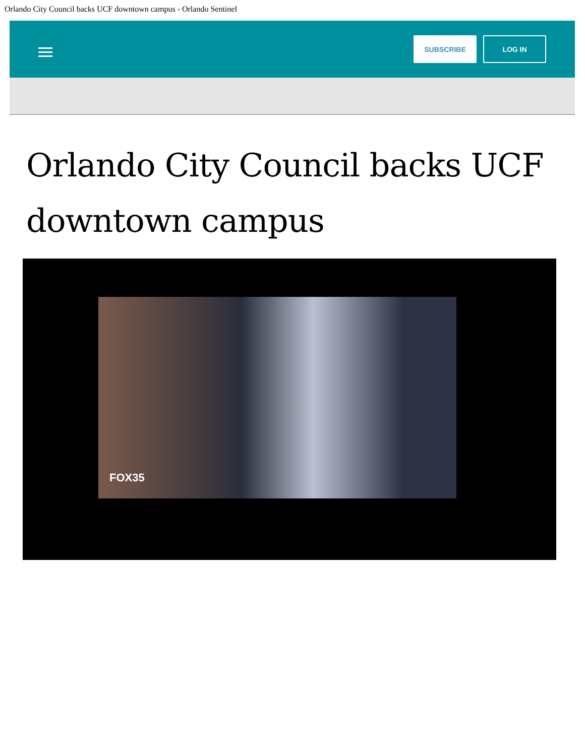Orlando City Council backs UCF downtown campus - Orlando Sentinel
SUBSCRIBE LOG IN
Orlando City Council backs UCF downtown campus
FOX35